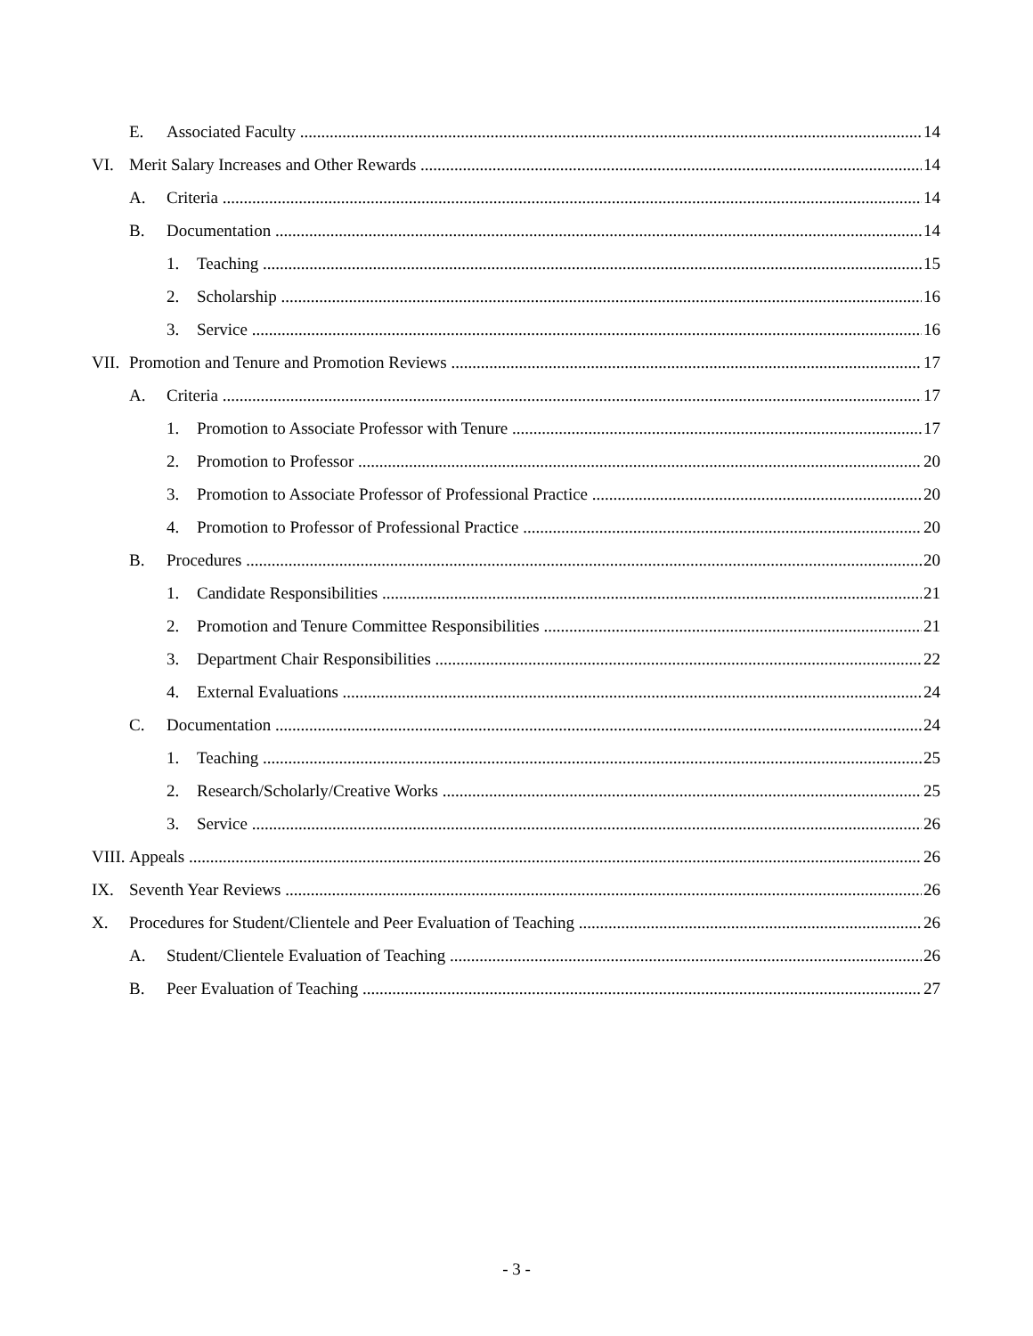E. Associated Faculty 14
VI. Merit Salary Increases and Other Rewards 14
A. Criteria 14
B. Documentation 14
1. Teaching 15
2. Scholarship 16
3. Service 16
VII. Promotion and Tenure and Promotion Reviews 17
A. Criteria 17
1. Promotion to Associate Professor with Tenure 17
2. Promotion to Professor 20
3. Promotion to Associate Professor of Professional Practice 20
4. Promotion to Professor of Professional Practice 20
B. Procedures 20
1. Candidate Responsibilities 21
2. Promotion and Tenure Committee Responsibilities 21
3. Department Chair Responsibilities 22
4. External Evaluations 24
C. Documentation 24
1. Teaching 25
2. Research/Scholarly/Creative Works 25
3. Service 26
VIII. Appeals 26
IX. Seventh Year Reviews 26
X. Procedures for Student/Clientele and Peer Evaluation of Teaching 26
A. Student/Clientele Evaluation of Teaching 26
B. Peer Evaluation of Teaching 27
- 3 -